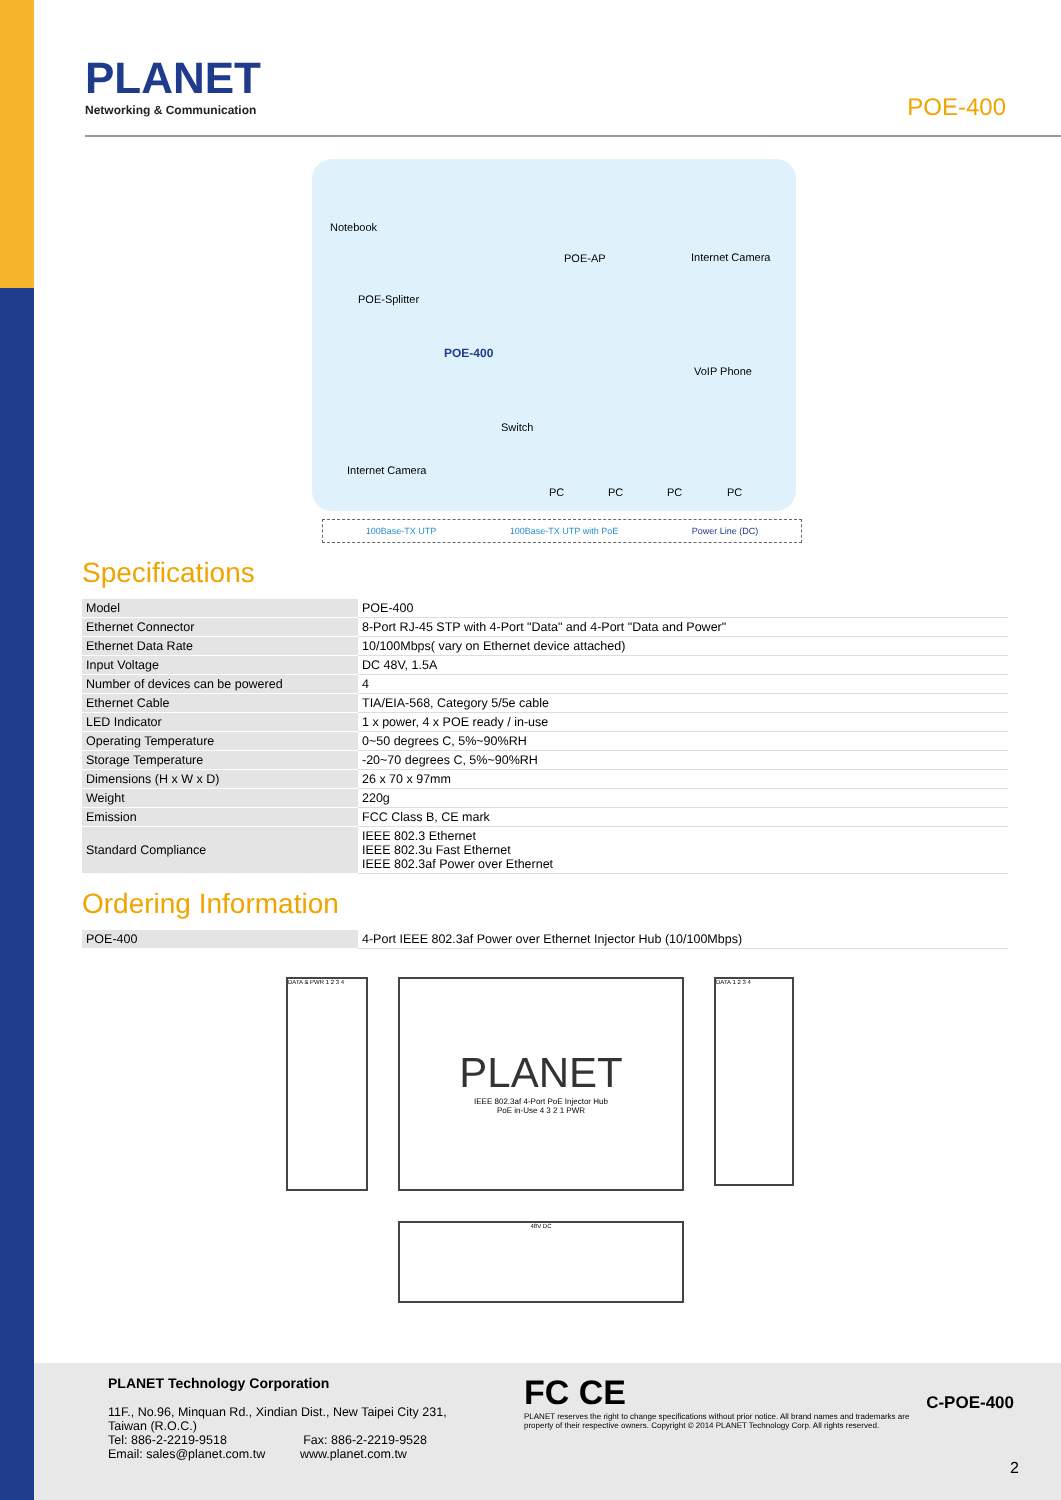PLANET
Networking & Communication
POE-400
Notebook
POE-AP Internet Camera
POE-Splitter
POE-400
VoIP Phone
Switch
Internet Camera
PC PC PC PC
100Base-TX UTP 100Base-TX UTP with PoE Power Line (DC)
Specifications
| Model | POE-400 |
| Ethernet Connector | 8-Port RJ-45 STP with 4-Port "Data" and 4-Port "Data and Power" |
| Ethernet Data Rate | 10/100Mbps( vary on Ethernet device attached) |
| Input Voltage | DC 48V, 1.5A |
| Number of devices can be powered | 4 |
| Ethernet Cable | TIA/EIA-568, Category 5/5e cable |
| LED Indicator | 1 x power, 4 x POE ready / in-use |
| Operating Temperature | 0~50 degrees C, 5%~90%RH |
| Storage Temperature | -20~70 degrees C, 5%~90%RH |
| Dimensions (H x W x D) | 26 x 70 x 97mm |
| Weight | 220g |
| Emission | FCC Class B, CE mark |
| Standard Compliance | IEEE 802.3 Ethernet IEEE 802.3u Fast Ethernet IEEE 802.3af Power over Ethernet |
Ordering Information
| POE-400 | 4-Port IEEE 802.3af Power over Ethernet Injector Hub (10/100Mbps) |
DATA & PWR 1 2 3 4
PLANET
IEEE 802.3af 4-Port PoE Injector Hub
PoE in-Use 4 3 2 1 PWR
DATA 1 2 3 4
48V DC
PLANET Technology Corporation
11F., No.96, Minquan Rd., Xindian Dist., New Taipei City 231, Taiwan (R.O.C.)
Tel: 886-2-2219-9518 Fax: 886-2-2219-9528
Email: sales@planet.com.tw www.planet.com.tw
FC CE C-POE-400
PLANET reserves the right to change specifications without prior notice. All brand names and trademarks are property of their respective owners. Copyright © 2014 PLANET Technology Corp. All rights reserved.
2